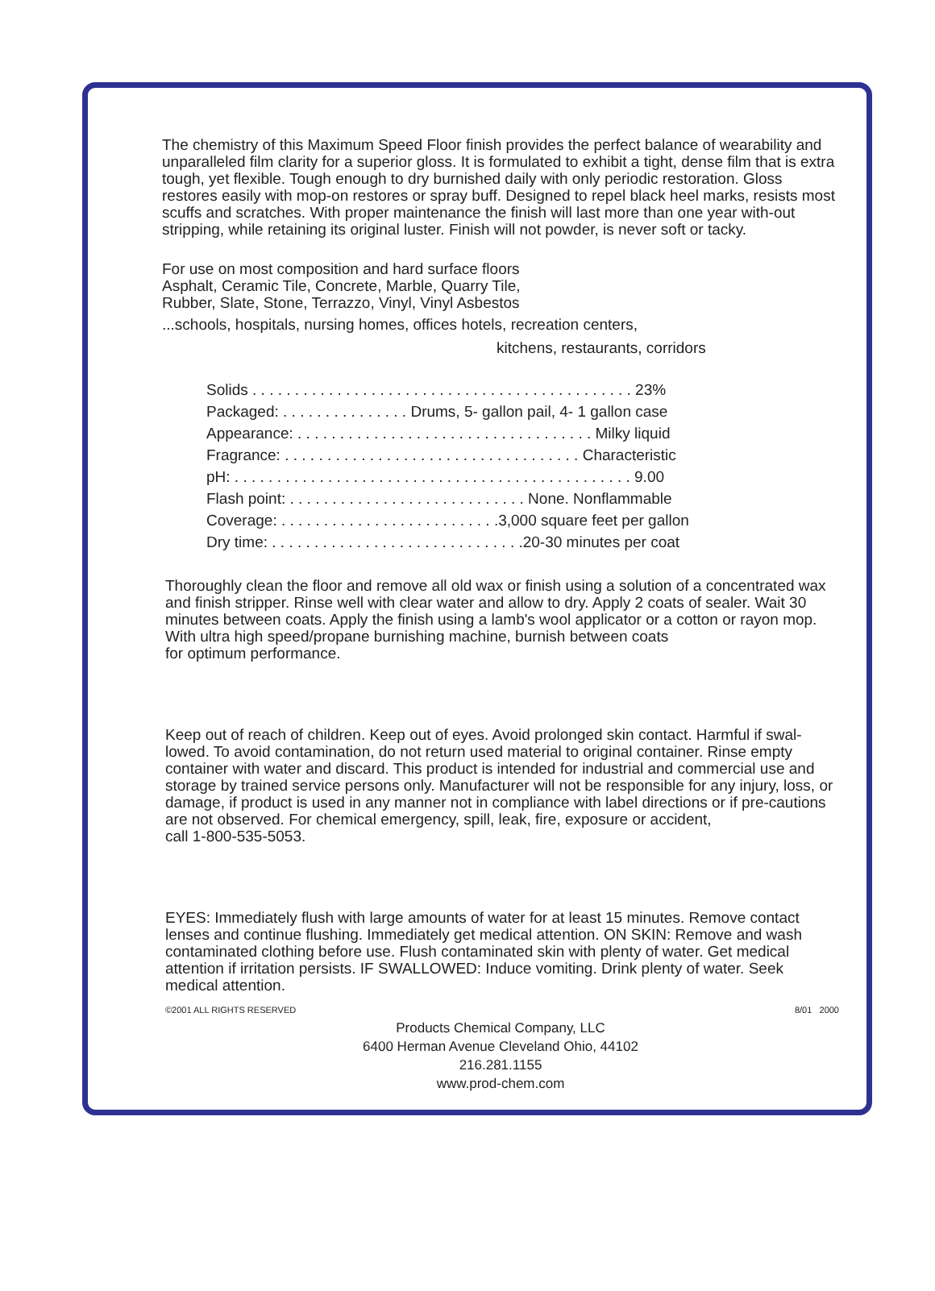The chemistry of this Maximum Speed Floor finish provides the perfect balance of wearability and unparalleled film clarity for a superior gloss. It is formulated to exhibit a tight, dense film that is extra tough, yet flexible. Tough enough to dry burnished daily with only periodic restoration. Gloss restores easily with mop-on restores or spray buff. Designed to repel black heel marks, resists most scuffs and scratches. With proper maintenance the finish will last more than one year with-out stripping, while retaining its original luster. Finish will not powder, is never soft or tacky.
For use on most composition and hard surface floors
Asphalt, Ceramic Tile, Concrete, Marble, Quarry Tile,
Rubber, Slate, Stone, Terrazzo, Vinyl, Vinyl Asbestos
...schools, hospitals, nursing homes, offices hotels, recreation centers,
kitchens, restaurants, corridors
| Solids . . . . . . . . . . . . . . . . . . . . . . . . . . . . . . . . . . . . . . . . . . . . . 23% |
| Packaged: . . . . . . . . . . . . . . . Drums, 5- gallon pail, 4- 1 gallon case |
| Appearance: . . . . . . . . . . . . . . . . . . . . . . . . . . . . . . . . . . . Milky liquid |
| Fragrance: . . . . . . . . . . . . . . . . . . . . . . . . . . . . . . . . . . . Characteristic |
| pH: . . . . . . . . . . . . . . . . . . . . . . . . . . . . . . . . . . . . . . . . . . . . . . . 9.00 |
| Flash point: . . . . . . . . . . . . . . . . . . . . . . . . . . . . None. Nonflammable |
| Coverage: . . . . . . . . . . . . . . . . . . . . . . . . . .3,000 square feet per gallon |
| Dry time: . . . . . . . . . . . . . . . . . . . . . . . . . . . . . .20-30 minutes per coat |
Thoroughly clean the floor and remove all old wax or finish using a solution of a concentrated wax and finish stripper. Rinse well with clear water and allow to dry. Apply 2 coats of sealer. Wait 30 minutes between coats. Apply the finish using a lamb's wool applicator or a cotton or rayon mop. With ultra high speed/propane burnishing machine, burnish between coats
for optimum performance.
Keep out of reach of children. Keep out of eyes. Avoid prolonged skin contact. Harmful if swal-lowed. To avoid contamination, do not return used material to original container. Rinse empty container with water and discard. This product is intended for industrial and commercial use and storage by trained service persons only. Manufacturer will not be responsible for any injury, loss, or damage, if product is used in any manner not in compliance with label directions or if pre-cautions are not observed. For chemical emergency, spill, leak, fire, exposure or accident,
call 1-800-535-5053.
EYES: Immediately flush with large amounts of water for at least 15 minutes. Remove contact lenses and continue flushing. Immediately get medical attention. ON SKIN: Remove and wash contaminated clothing before use. Flush contaminated skin with plenty of water. Get medical attention if irritation persists. IF SWALLOWED: Induce vomiting. Drink plenty of water. Seek medical attention.
©2001 ALL RIGHTS RESERVED 8/01 2000
Products Chemical Company, LLC
6400 Herman Avenue Cleveland Ohio, 44102
216.281.1155
www.prod-chem.com